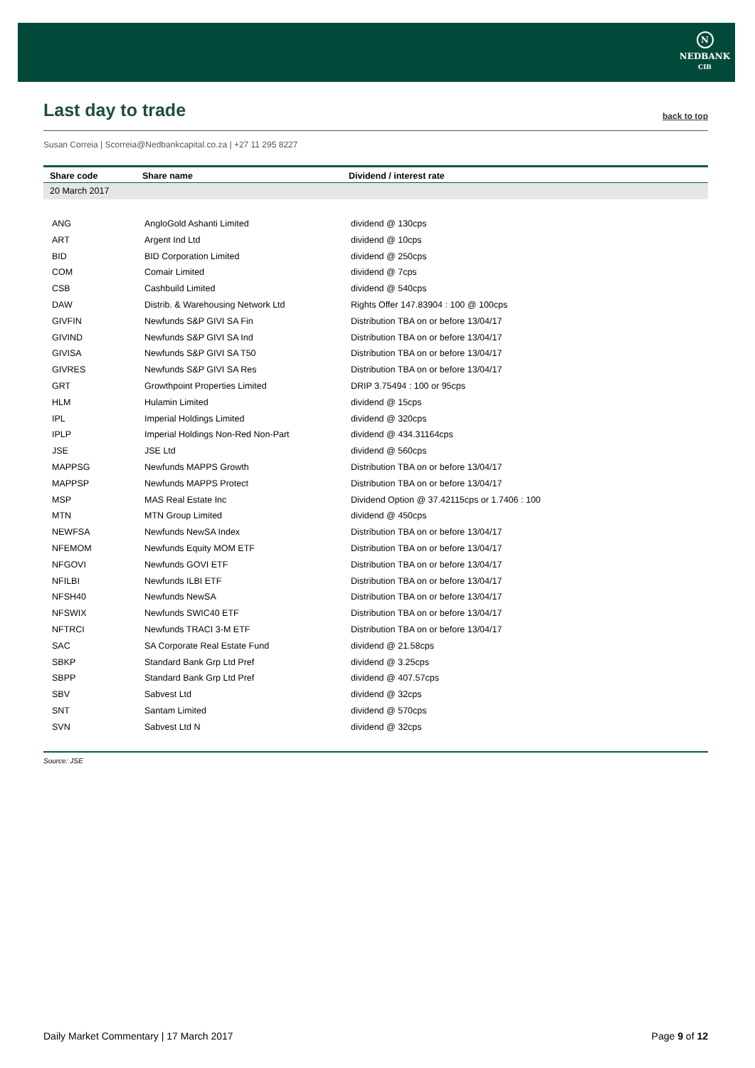N
NEDBANK
CIB
Last day to trade
back to top
Susan Correia | Scorreia@Nedbankcapital.co.za | +27 11 295 8227
| Share code | Share name | Dividend / interest rate |
| --- | --- | --- |
| 20 March 2017 | | |
| ANG | AngloGold Ashanti Limited | dividend @ 130cps |
| ART | Argent Ind Ltd | dividend @ 10cps |
| BID | BID Corporation Limited | dividend @ 250cps |
| COM | Comair Limited | dividend @ 7cps |
| CSB | Cashbuild Limited | dividend @ 540cps |
| DAW | Distrib. & Warehousing Network Ltd | Rights Offer 147.83904 : 100 @ 100cps |
| GIVFIN | Newfunds S&P GIVI SA Fin | Distribution TBA on or before 13/04/17 |
| GIVIND | Newfunds S&P GIVI SA Ind | Distribution TBA on or before 13/04/17 |
| GIVISA | Newfunds S&P GIVI SA T50 | Distribution TBA on or before 13/04/17 |
| GIVRES | Newfunds S&P GIVI SA Res | Distribution TBA on or before 13/04/17 |
| GRT | Growthpoint Properties Limited | DRIP 3.75494 : 100 or 95cps |
| HLM | Hulamin Limited | dividend @ 15cps |
| IPL | Imperial Holdings Limited | dividend @ 320cps |
| IPLP | Imperial Holdings Non-Red Non-Part | dividend @ 434.31164cps |
| JSE | JSE Ltd | dividend @ 560cps |
| MAPPSG | Newfunds MAPPS Growth | Distribution TBA on or before 13/04/17 |
| MAPPSP | Newfunds MAPPS Protect | Distribution TBA on or before 13/04/17 |
| MSP | MAS Real Estate Inc | Dividend Option @ 37.42115cps or 1.7406 : 100 |
| MTN | MTN Group Limited | dividend @ 450cps |
| NEWFSA | Newfunds NewSA Index | Distribution TBA on or before 13/04/17 |
| NFEMOM | Newfunds Equity MOM ETF | Distribution TBA on or before 13/04/17 |
| NFGOVI | Newfunds GOVI ETF | Distribution TBA on or before 13/04/17 |
| NFILBI | Newfunds ILBI ETF | Distribution TBA on or before 13/04/17 |
| NFSH40 | Newfunds NewSA | Distribution TBA on or before 13/04/17 |
| NFSWIX | Newfunds SWIC40 ETF | Distribution TBA on or before 13/04/17 |
| NFTRCI | Newfunds TRACI 3-M ETF | Distribution TBA on or before 13/04/17 |
| SAC | SA Corporate Real Estate Fund | dividend @ 21.58cps |
| SBKP | Standard Bank Grp Ltd Pref | dividend @ 3.25cps |
| SBPP | Standard Bank Grp Ltd Pref | dividend @ 407.57cps |
| SBV | Sabvest Ltd | dividend @ 32cps |
| SNT | Santam Limited | dividend @ 570cps |
| SVN | Sabvest Ltd N | dividend @ 32cps |
Source: JSE
Daily Market Commentary | 17 March 2017 Page 9 of 12